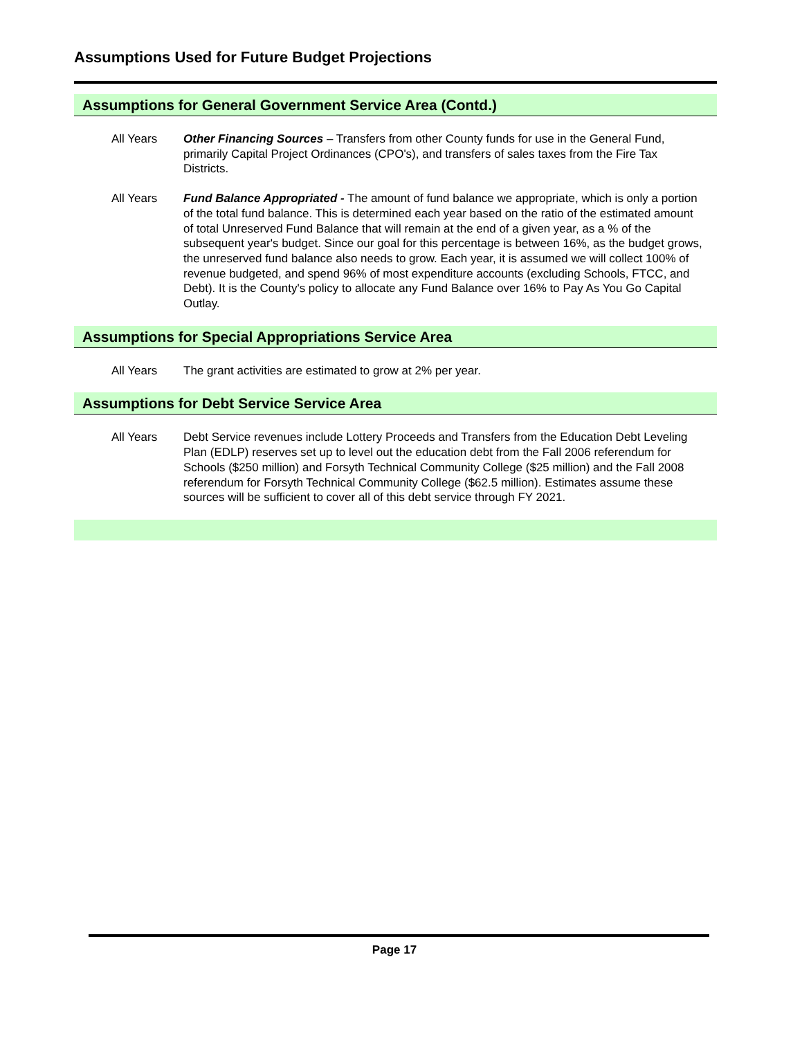Assumptions Used for Future Budget Projections
Assumptions for General Government Service Area (Contd.)
All Years Other Financing Sources – Transfers from other County funds for use in the General Fund, primarily Capital Project Ordinances (CPO's), and transfers of sales taxes from the Fire Tax Districts.
All Years Fund Balance Appropriated - The amount of fund balance we appropriate, which is only a portion of the total fund balance. This is determined each year based on the ratio of the estimated amount of total Unreserved Fund Balance that will remain at the end of a given year, as a % of the subsequent year's budget. Since our goal for this percentage is between 16%, as the budget grows, the unreserved fund balance also needs to grow. Each year, it is assumed we will collect 100% of revenue budgeted, and spend 96% of most expenditure accounts (excluding Schools, FTCC, and Debt). It is the County's policy to allocate any Fund Balance over 16% to Pay As You Go Capital Outlay.
Assumptions for Special Appropriations Service Area
All Years The grant activities are estimated to grow at 2% per year.
Assumptions for Debt Service Service Area
All Years Debt Service revenues include Lottery Proceeds and Transfers from the Education Debt Leveling Plan (EDLP) reserves set up to level out the education debt from the Fall 2006 referendum for Schools ($250 million) and Forsyth Technical Community College ($25 million) and the Fall 2008 referendum for Forsyth Technical Community College ($62.5 million). Estimates assume these sources will be sufficient to cover all of this debt service through FY 2021.
Page 17